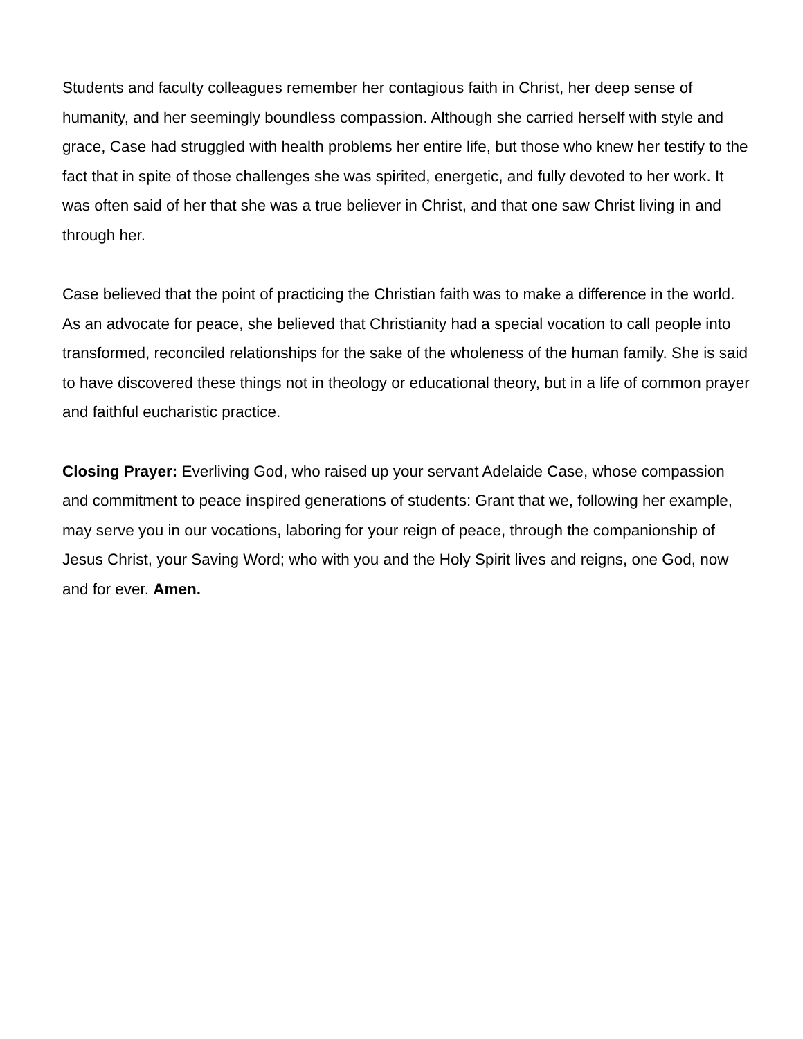Students and faculty colleagues remember her contagious faith in Christ, her deep sense of humanity, and her seemingly boundless compassion. Although she carried herself with style and grace, Case had struggled with health problems her entire life, but those who knew her testify to the fact that in spite of those challenges she was spirited, energetic, and fully devoted to her work. It was often said of her that she was a true believer in Christ, and that one saw Christ living in and through her.
Case believed that the point of practicing the Christian faith was to make a difference in the world. As an advocate for peace, she believed that Christianity had a special vocation to call people into transformed, reconciled relationships for the sake of the wholeness of the human family. She is said to have discovered these things not in theology or educational theory, but in a life of common prayer and faithful eucharistic practice.
Closing Prayer: Everliving God, who raised up your servant Adelaide Case, whose compassion and commitment to peace inspired generations of students: Grant that we, following her example, may serve you in our vocations, laboring for your reign of peace, through the companionship of Jesus Christ, your Saving Word; who with you and the Holy Spirit lives and reigns, one God, now and for ever. Amen.